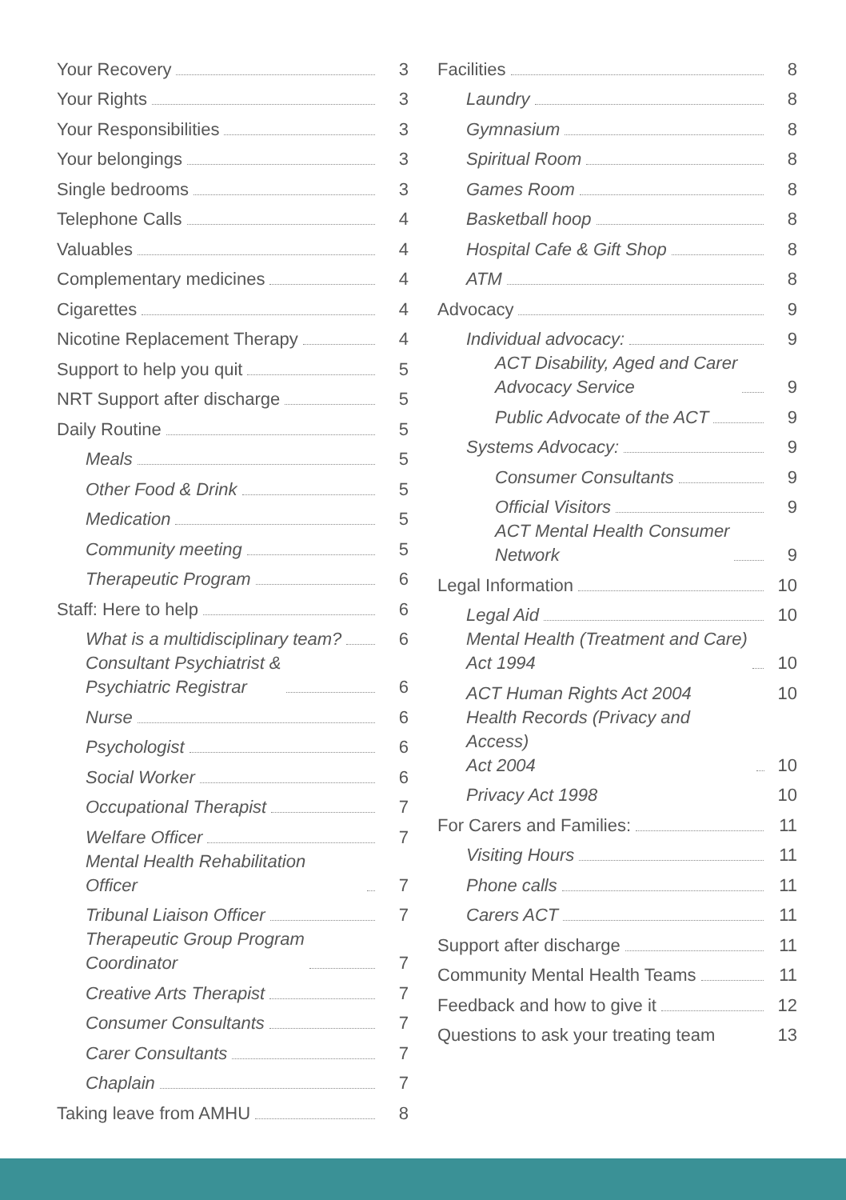Your Recovery 3
Your Rights 3
Your Responsibilities 3
Your belongings 3
Single bedrooms 3
Telephone Calls 4
Valuables 4
Complementary medicines 4
Cigarettes 4
Nicotine Replacement Therapy 4
Support to help you quit 5
NRT Support after discharge 5
Daily Routine 5
Meals 5
Other Food & Drink 5
Medication 5
Community meeting 5
Therapeutic Program 6
Staff: Here to help 6
What is a multidisciplinary team? 6
Consultant Psychiatrist &
Psychiatric Registrar 6
Nurse 6
Psychologist 6
Social Worker 6
Occupational Therapist 7
Welfare Officer 7
Mental Health Rehabilitation Officer 7
Tribunal Liaison Officer 7
Therapeutic Group Program
Coordinator 7
Creative Arts Therapist 7
Consumer Consultants 7
Carer Consultants 7
Chaplain 7
Taking leave from AMHU 8
Facilities 8
Laundry 8
Gymnasium 8
Spiritual Room 8
Games Room 8
Basketball hoop 8
Hospital Cafe & Gift Shop 8
ATM 8
Advocacy 9
Individual advocacy: 9
ACT Disability, Aged and Carer
Advocacy Service 9
Public Advocate of the ACT 9
Systems Advocacy: 9
Consumer Consultants 9
Official Visitors 9
ACT Mental Health Consumer
Network 9
Legal Information 10
Legal Aid 10
Mental Health (Treatment and Care)
Act 1994 10
ACT Human Rights Act 2004 10
Health Records (Privacy and Access)
Act 2004 10
Privacy Act 1998 10
For Carers and Families: 11
Visiting Hours 11
Phone calls 11
Carers ACT 11
Support after discharge 11
Community Mental Health Teams 11
Feedback and how to give it 12
Questions to ask your treating team 13